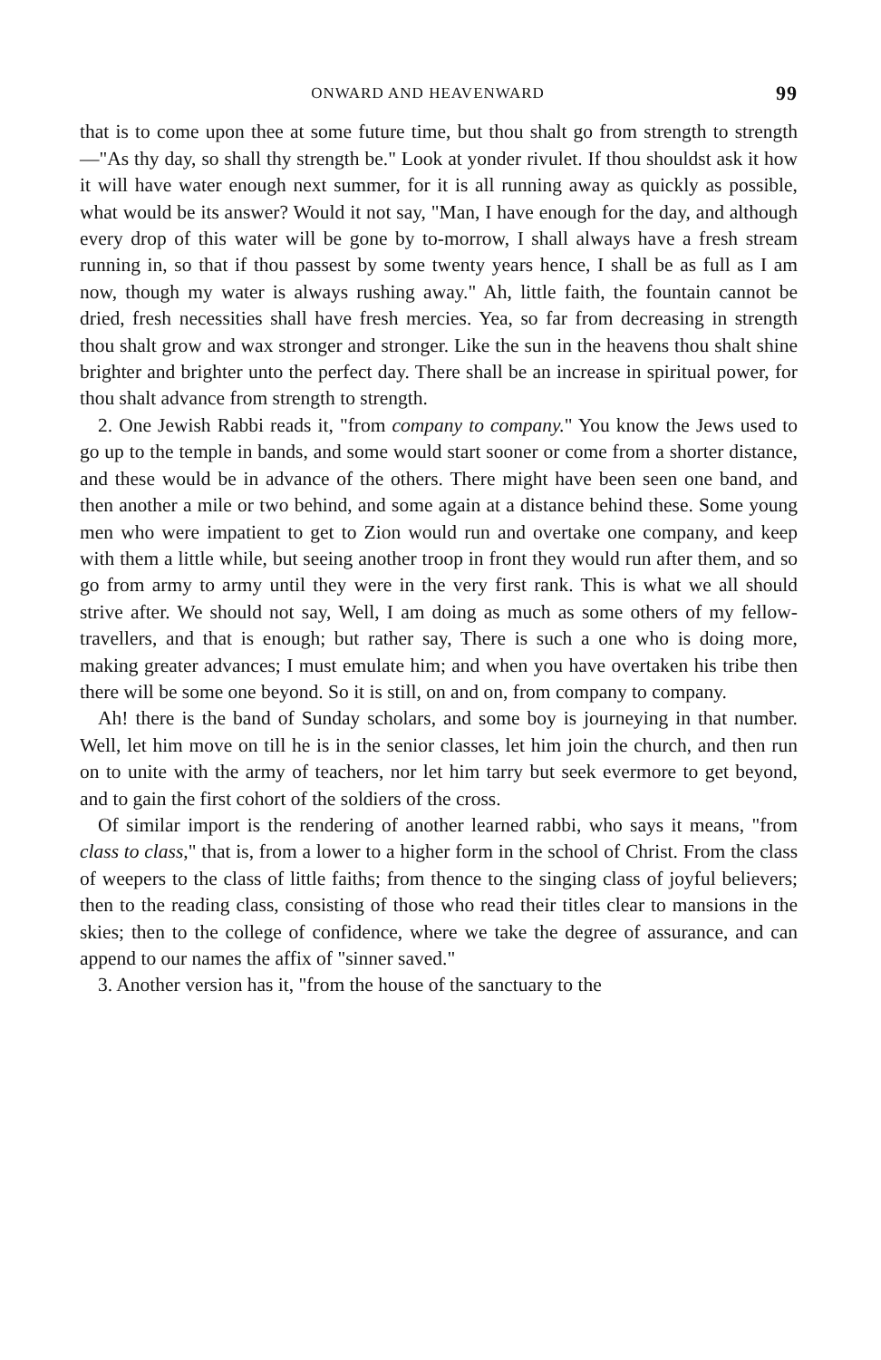ONWARD AND HEAVENWARD 99
that is to come upon thee at some future time, but thou shalt go from strength to strength—"As thy day, so shall thy strength be." Look at yonder rivulet. If thou shouldst ask it how it will have water enough next summer, for it is all running away as quickly as possible, what would be its answer? Would it not say, "Man, I have enough for the day, and although every drop of this water will be gone by to-morrow, I shall always have a fresh stream running in, so that if thou passest by some twenty years hence, I shall be as full as I am now, though my water is always rushing away." Ah, little faith, the fountain cannot be dried, fresh necessities shall have fresh mercies. Yea, so far from decreasing in strength thou shalt grow and wax stronger and stronger. Like the sun in the heavens thou shalt shine brighter and brighter unto the perfect day. There shall be an increase in spiritual power, for thou shalt advance from strength to strength.
2. One Jewish Rabbi reads it, "from company to company." You know the Jews used to go up to the temple in bands, and some would start sooner or come from a shorter distance, and these would be in advance of the others. There might have been seen one band, and then another a mile or two behind, and some again at a distance behind these. Some young men who were impatient to get to Zion would run and overtake one company, and keep with them a little while, but seeing another troop in front they would run after them, and so go from army to army until they were in the very first rank. This is what we all should strive after. We should not say, Well, I am doing as much as some others of my fellow-travellers, and that is enough; but rather say, There is such a one who is doing more, making greater advances; I must emulate him; and when you have overtaken his tribe then there will be some one beyond. So it is still, on and on, from company to company.
Ah! there is the band of Sunday scholars, and some boy is journeying in that number. Well, let him move on till he is in the senior classes, let him join the church, and then run on to unite with the army of teachers, nor let him tarry but seek evermore to get beyond, and to gain the first cohort of the soldiers of the cross.
Of similar import is the rendering of another learned rabbi, who says it means, "from class to class," that is, from a lower to a higher form in the school of Christ. From the class of weepers to the class of little faiths; from thence to the singing class of joyful believers; then to the reading class, consisting of those who read their titles clear to mansions in the skies; then to the college of confidence, where we take the degree of assurance, and can append to our names the affix of "sinner saved."
3. Another version has it, "from the house of the sanctuary to the